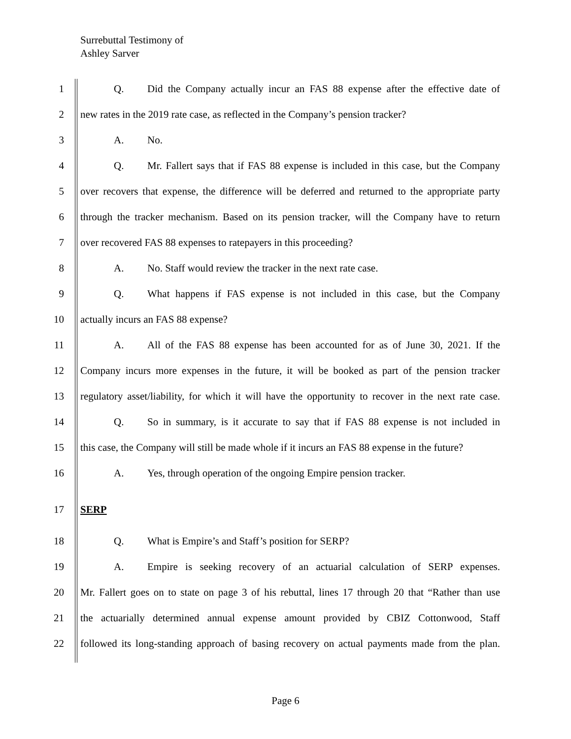Surrebuttal Testimony of
Ashley Sarver
1 Q. Did the Company actually incur an FAS 88 expense after the effective date of
2 new rates in the 2019 rate case, as reflected in the Company’s pension tracker?
3 A. No.
4 Q. Mr. Fallert says that if FAS 88 expense is included in this case, but the Company
5 over recovers that expense, the difference will be deferred and returned to the appropriate party
6 through the tracker mechanism. Based on its pension tracker, will the Company have to return
7 over recovered FAS 88 expenses to ratepayers in this proceeding?
8 A. No. Staff would review the tracker in the next rate case.
9 Q. What happens if FAS expense is not included in this case, but the Company
10 actually incurs an FAS 88 expense?
11 A. All of the FAS 88 expense has been accounted for as of June 30, 2021. If the
12 Company incurs more expenses in the future, it will be booked as part of the pension tracker
13 regulatory asset/liability, for which it will have the opportunity to recover in the next rate case.
14 Q. So in summary, is it accurate to say that if FAS 88 expense is not included in
15 this case, the Company will still be made whole if it incurs an FAS 88 expense in the future?
16 A. Yes, through operation of the ongoing Empire pension tracker.
17 SERP
18 Q. What is Empire’s and Staff’s position for SERP?
19 A. Empire is seeking recovery of an actuarial calculation of SERP expenses.
20 Mr. Fallert goes on to state on page 3 of his rebuttal, lines 17 through 20 that “Rather than use
21 the actuarially determined annual expense amount provided by CBIZ Cottonwood, Staff
22 followed its long-standing approach of basing recovery on actual payments made from the plan.
Page 6